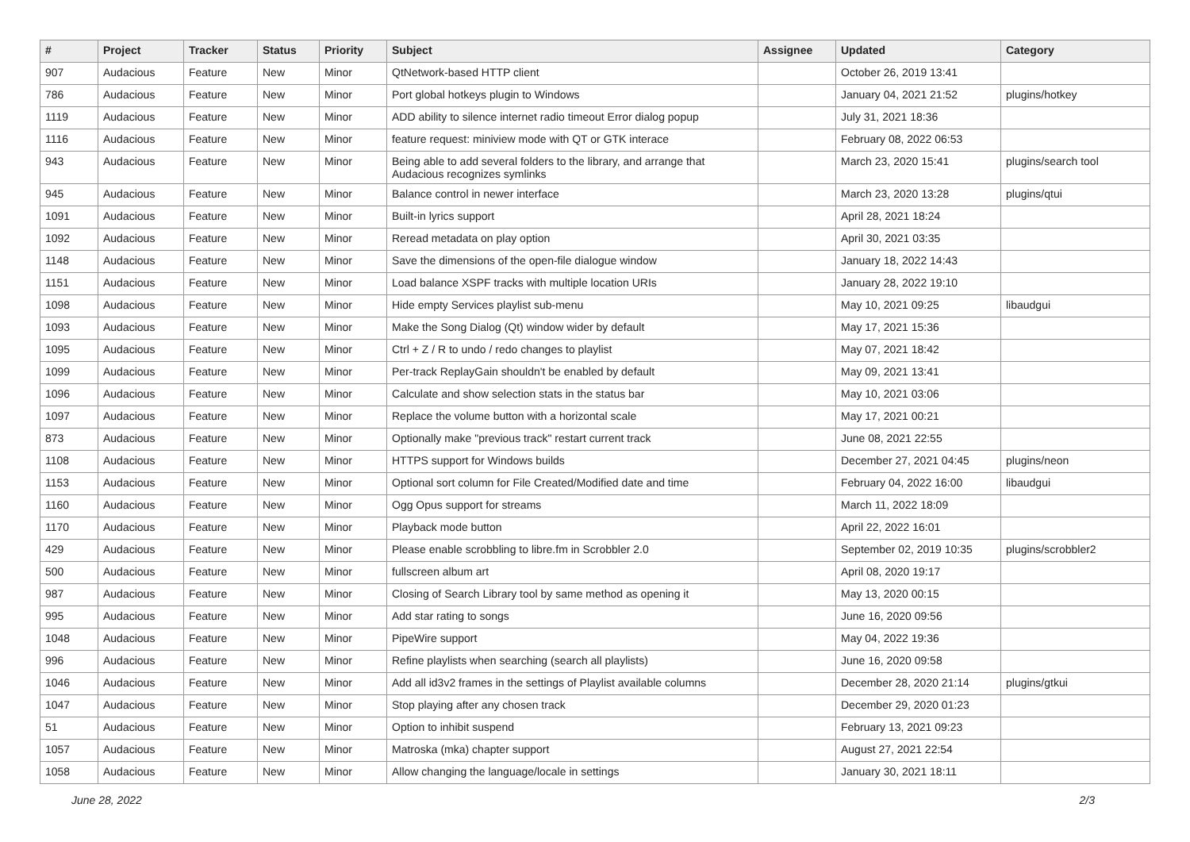| # | Project | Tracker | Status | Priority | Subject | Assignee | Updated | Category |
| --- | --- | --- | --- | --- | --- | --- | --- | --- |
| 907 | Audacious | Feature | New | Minor | QtNetwork-based HTTP client | | October 26, 2019 13:41 | |
| 786 | Audacious | Feature | New | Minor | Port global hotkeys plugin to Windows | | January 04, 2021 21:52 | plugins/hotkey |
| 1119 | Audacious | Feature | New | Minor | ADD ability to silence internet radio timeout Error dialog popup | | July 31, 2021 18:36 | |
| 1116 | Audacious | Feature | New | Minor | feature request: miniview mode with QT or GTK interace | | February 08, 2022 06:53 | |
| 943 | Audacious | Feature | New | Minor | Being able to add several folders to the library, and arrange that Audacious recognizes symlinks | | March 23, 2020 15:41 | plugins/search tool |
| 945 | Audacious | Feature | New | Minor | Balance control in newer interface | | March 23, 2020 13:28 | plugins/qtui |
| 1091 | Audacious | Feature | New | Minor | Built-in lyrics support | | April 28, 2021 18:24 | |
| 1092 | Audacious | Feature | New | Minor | Reread metadata on play option | | April 30, 2021 03:35 | |
| 1148 | Audacious | Feature | New | Minor | Save the dimensions of the open-file dialogue window | | January 18, 2022 14:43 | |
| 1151 | Audacious | Feature | New | Minor | Load balance XSPF tracks with multiple location URIs | | January 28, 2022 19:10 | |
| 1098 | Audacious | Feature | New | Minor | Hide empty Services playlist sub-menu | | May 10, 2021 09:25 | libaudgui |
| 1093 | Audacious | Feature | New | Minor | Make the Song Dialog (Qt) window wider by default | | May 17, 2021 15:36 | |
| 1095 | Audacious | Feature | New | Minor | Ctrl + Z / R to undo / redo changes to playlist | | May 07, 2021 18:42 | |
| 1099 | Audacious | Feature | New | Minor | Per-track ReplayGain shouldn't be enabled by default | | May 09, 2021 13:41 | |
| 1096 | Audacious | Feature | New | Minor | Calculate and show selection stats in the status bar | | May 10, 2021 03:06 | |
| 1097 | Audacious | Feature | New | Minor | Replace the volume button with a horizontal scale | | May 17, 2021 00:21 | |
| 873 | Audacious | Feature | New | Minor | Optionally make "previous track" restart current track | | June 08, 2021 22:55 | |
| 1108 | Audacious | Feature | New | Minor | HTTPS support for Windows builds | | December 27, 2021 04:45 | plugins/neon |
| 1153 | Audacious | Feature | New | Minor | Optional sort column for File Created/Modified date and time | | February 04, 2022 16:00 | libaudgui |
| 1160 | Audacious | Feature | New | Minor | Ogg Opus support for streams | | March 11, 2022 18:09 | |
| 1170 | Audacious | Feature | New | Minor | Playback mode button | | April 22, 2022 16:01 | |
| 429 | Audacious | Feature | New | Minor | Please enable scrobbling to libre.fm in Scrobbler 2.0 | | September 02, 2019 10:35 | plugins/scrobbler2 |
| 500 | Audacious | Feature | New | Minor | fullscreen album art | | April 08, 2020 19:17 | |
| 987 | Audacious | Feature | New | Minor | Closing of Search Library tool by same method as opening it | | May 13, 2020 00:15 | |
| 995 | Audacious | Feature | New | Minor | Add star rating to songs | | June 16, 2020 09:56 | |
| 1048 | Audacious | Feature | New | Minor | PipeWire support | | May 04, 2022 19:36 | |
| 996 | Audacious | Feature | New | Minor | Refine playlists when searching (search all playlists) | | June 16, 2020 09:58 | |
| 1046 | Audacious | Feature | New | Minor | Add all id3v2 frames in the settings of Playlist available columns | | December 28, 2020 21:14 | plugins/gtkui |
| 1047 | Audacious | Feature | New | Minor | Stop playing after any chosen track | | December 29, 2020 01:23 | |
| 51 | Audacious | Feature | New | Minor | Option to inhibit suspend | | February 13, 2021 09:23 | |
| 1057 | Audacious | Feature | New | Minor | Matroska (mka) chapter support | | August 27, 2021 22:54 | |
| 1058 | Audacious | Feature | New | Minor | Allow changing the language/locale in settings | | January 30, 2021 18:11 | |
June 28, 2022 2/3